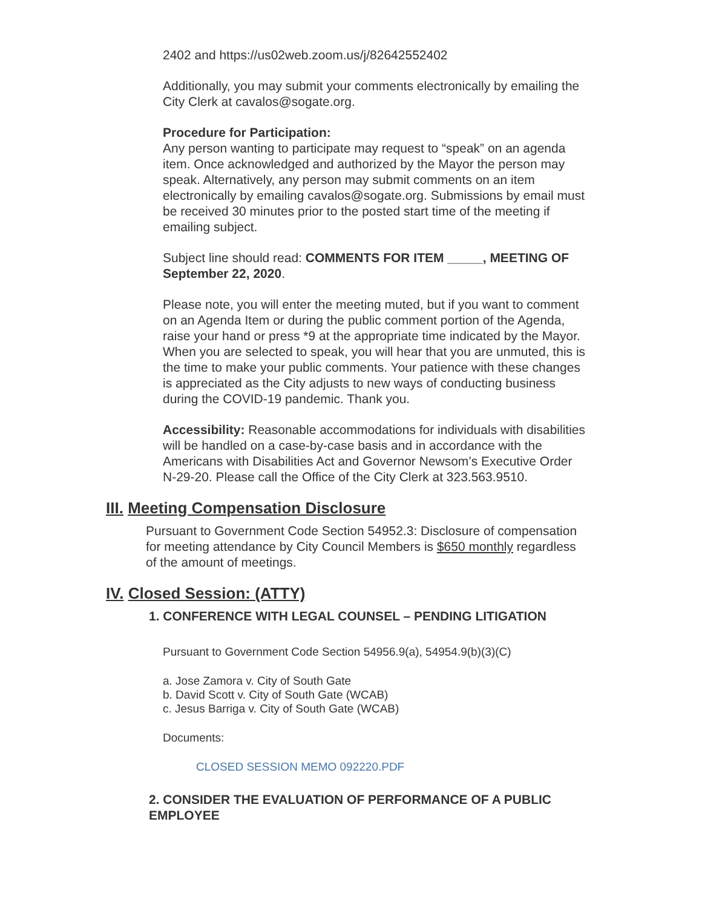2402 and https://us02web.zoom.us/j/82642552402
Additionally, you may submit your comments electronically by emailing the City Clerk at cavalos@sogate.org.
Procedure for Participation:
Any person wanting to participate may request to “speak” on an agenda item. Once acknowledged and authorized by the Mayor the person may speak. Alternatively, any person may submit comments on an item electronically by emailing cavalos@sogate.org. Submissions by email must be received 30 minutes prior to the posted start time of the meeting if emailing subject.
Subject line should read: COMMENTS FOR ITEM _____, MEETING OF September 22, 2020.
Please note, you will enter the meeting muted, but if you want to comment on an Agenda Item or during the public comment portion of the Agenda, raise your hand or press *9 at the appropriate time indicated by the Mayor. When you are selected to speak, you will hear that you are unmuted, this is the time to make your public comments. Your patience with these changes is appreciated as the City adjusts to new ways of conducting business during the COVID-19 pandemic. Thank you.
Accessibility: Reasonable accommodations for individuals with disabilities will be handled on a case-by-case basis and in accordance with the Americans with Disabilities Act and Governor Newsom’s Executive Order N-29-20. Please call the Office of the City Clerk at 323.563.9510.
III. Meeting Compensation Disclosure
Pursuant to Government Code Section 54952.3: Disclosure of compensation for meeting attendance by City Council Members is $650 monthly regardless of the amount of meetings.
IV. Closed Session: (ATTY)
1. CONFERENCE WITH LEGAL COUNSEL – PENDING LITIGATION
Pursuant to Government Code Section 54956.9(a), 54954.9(b)(3)(C)
a. Jose Zamora v. City of South Gate
b. David Scott v. City of South Gate (WCAB)
c. Jesus Barriga v. City of South Gate (WCAB)
Documents:
CLOSED SESSION MEMO 092220.PDF
2. CONSIDER THE EVALUATION OF PERFORMANCE OF A PUBLIC EMPLOYEE